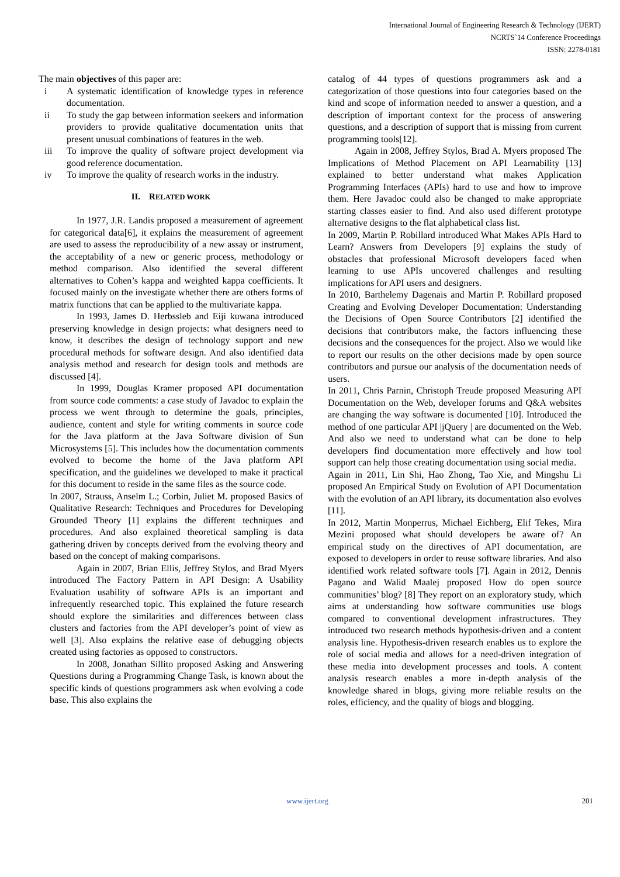International Journal of Engineering Research & Technology (IJERT)
NCRTS`14 Conference Proceedings
ISSN: 2278-0181
The main objectives of this paper are:
i A systematic identification of knowledge types in reference documentation.
ii To study the gap between information seekers and information providers to provide qualitative documentation units that present unusual combinations of features in the web.
iii To improve the quality of software project development via good reference documentation.
iv To improve the quality of research works in the industry.
II. RELATED WORK
In 1977, J.R. Landis proposed a measurement of agreement for categorical data[6], it explains the measurement of agreement are used to assess the reproducibility of a new assay or instrument, the acceptability of a new or generic process, methodology or method comparison. Also identified the several different alternatives to Cohen’s kappa and weighted kappa coefficients. It focused mainly on the investigate whether there are others forms of matrix functions that can be applied to the multivariate kappa.
In 1993, James D. Herbssleb and Eiji kuwana introduced preserving knowledge in design projects: what designers need to know, it describes the design of technology support and new procedural methods for software design. And also identified data analysis method and research for design tools and methods are discussed [4].
In 1999, Douglas Kramer proposed API documentation from source code comments: a case study of Javadoc to explain the process we went through to determine the goals, principles, audience, content and style for writing comments in source code for the Java platform at the Java Software division of Sun Microsystems [5]. This includes how the documentation comments evolved to become the home of the Java platform API specification, and the guidelines we developed to make it practical for this document to reside in the same files as the source code.
In 2007, Strauss, Anselm L.; Corbin, Juliet M. proposed Basics of Qualitative Research: Techniques and Procedures for Developing Grounded Theory [1] explains the different techniques and procedures. And also explained theoretical sampling is data gathering driven by concepts derived from the evolving theory and based on the concept of making comparisons.
Again in 2007, Brian Ellis, Jeffrey Stylos, and Brad Myers introduced The Factory Pattern in API Design: A Usability Evaluation usability of software APIs is an important and infrequently researched topic. This explained the future research should explore the similarities and differences between class clusters and factories from the API developer’s point of view as well [3]. Also explains the relative ease of debugging objects created using factories as opposed to constructors.
In 2008, Jonathan Sillito proposed Asking and Answering Questions during a Programming Change Task, is known about the specific kinds of questions programmers ask when evolving a code base. This also explains the
catalog of 44 types of questions programmers ask and a categorization of those questions into four categories based on the kind and scope of information needed to answer a question, and a description of important context for the process of answering questions, and a description of support that is missing from current programming tools[12].
Again in 2008, Jeffrey Stylos, Brad A. Myers proposed The Implications of Method Placement on API Learnability [13] explained to better understand what makes Application Programming Interfaces (APIs) hard to use and how to improve them. Here Javadoc could also be changed to make appropriate starting classes easier to find. And also used different prototype alternative designs to the flat alphabetical class list.
In 2009, Martin P. Robillard introduced What Makes APIs Hard to Learn? Answers from Developers [9] explains the study of obstacles that professional Microsoft developers faced when learning to use APIs uncovered challenges and resulting implications for API users and designers.
In 2010, Barthelemy Dagenais and Martin P. Robillard proposed Creating and Evolving Developer Documentation: Understanding the Decisions of Open Source Contributors [2] identified the decisions that contributors make, the factors influencing these decisions and the consequences for the project. Also we would like to report our results on the other decisions made by open source contributors and pursue our analysis of the documentation needs of users.
In 2011, Chris Parnin, Christoph Treude proposed Measuring API Documentation on the Web, developer forums and Q&A websites are changing the way software is documented [10]. Introduced the method of one particular API |jQuery | are documented on the Web. And also we need to understand what can be done to help developers find documentation more effectively and how tool support can help those creating documentation using social media.
Again in 2011, Lin Shi, Hao Zhong, Tao Xie, and Mingshu Li proposed An Empirical Study on Evolution of API Documentation with the evolution of an API library, its documentation also evolves [11].
In 2012, Martin Monperrus, Michael Eichberg, Elif Tekes, Mira Mezini proposed what should developers be aware of? An empirical study on the directives of API documentation, are exposed to developers in order to reuse software libraries. And also identified work related software tools [7]. Again in 2012, Dennis Pagano and Walid Maalej proposed How do open source communities’ blog? [8] They report on an exploratory study, which aims at understanding how software communities use blogs compared to conventional development infrastructures. They introduced two research methods hypothesis-driven and a content analysis line. Hypothesis-driven research enables us to explore the role of social media and allows for a need-driven integration of these media into development processes and tools. A content analysis research enables a more in-depth analysis of the knowledge shared in blogs, giving more reliable results on the roles, efficiency, and the quality of blogs and blogging.
www.ijert.org 201